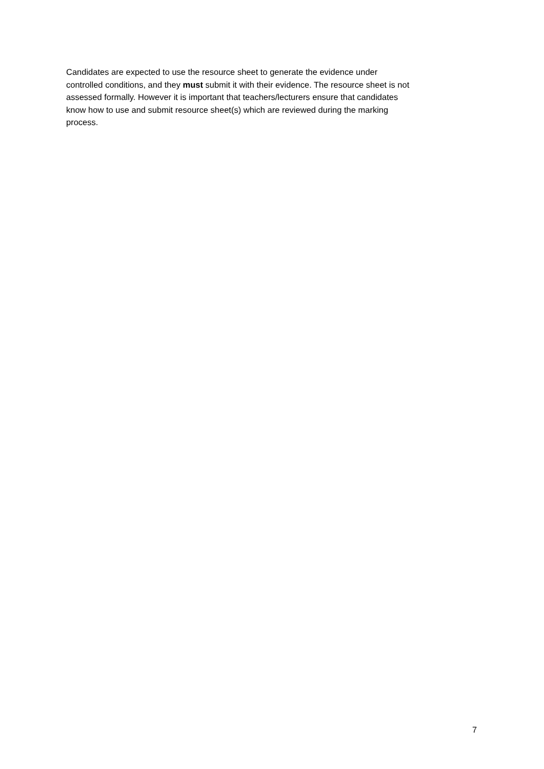Candidates are expected to use the resource sheet to generate the evidence under
controlled conditions, and they must submit it with their evidence. The resource sheet is not
assessed formally. However it is important that teachers/lecturers ensure that candidates
know how to use and submit resource sheet(s) which are reviewed during the marking
process.
7